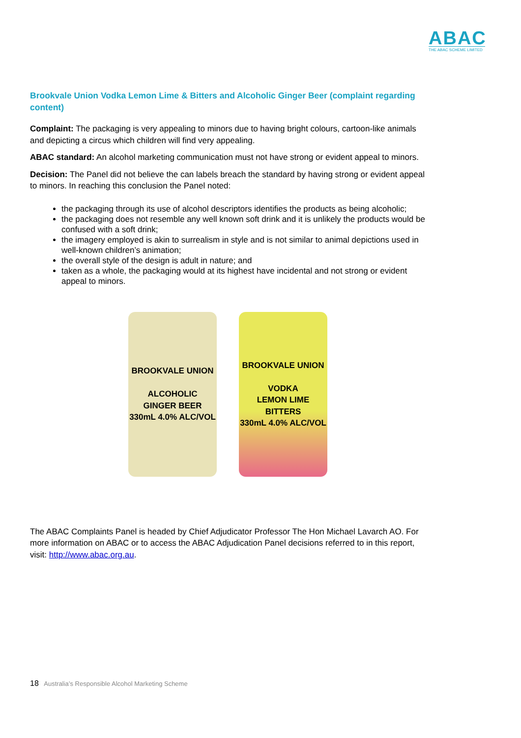ABAC
THE ABAC SCHEME LIMITED
Brookvale Union Vodka Lemon Lime & Bitters and Alcoholic Ginger Beer (complaint regarding content)
Complaint: The packaging is very appealing to minors due to having bright colours, cartoon-like animals and depicting a circus which children will find very appealing.
ABAC standard: An alcohol marketing communication must not have strong or evident appeal to minors.
Decision: The Panel did not believe the can labels breach the standard by having strong or evident appeal to minors. In reaching this conclusion the Panel noted:
the packaging through its use of alcohol descriptors identifies the products as being alcoholic;
the packaging does not resemble any well known soft drink and it is unlikely the products would be confused with a soft drink;
the imagery employed is akin to surrealism in style and is not similar to animal depictions used in well-known children’s animation;
the overall style of the design is adult in nature; and
taken as a whole, the packaging would at its highest have incidental and not strong or evident appeal to minors.
BROOKVALE UNION
ALCOHOLIC
GINGER BEER
330mL 4.0% ALC/VOL
BROOKVALE UNION
VODKA
LEMON LIME
BITTERS
330mL 4.0% ALC/VOL
The ABAC Complaints Panel is headed by Chief Adjudicator Professor The Hon Michael Lavarch AO. For more information on ABAC or to access the ABAC Adjudication Panel decisions referred to in this report, visit: http://www.abac.org.au.
18 Australia’s Responsible Alcohol Marketing Scheme